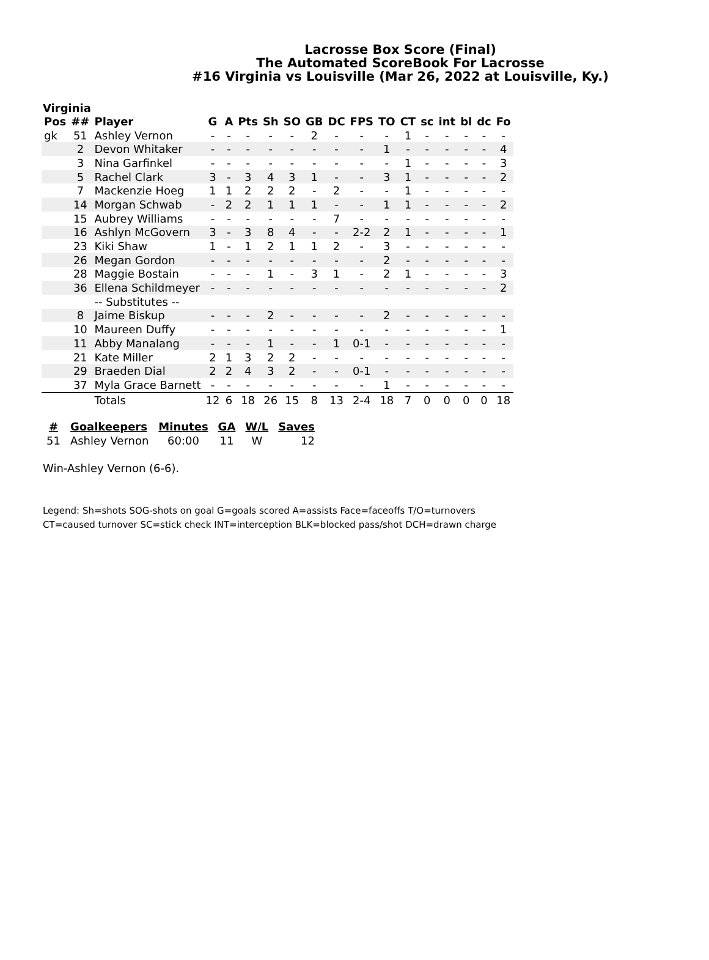Lacrosse Box Score (Final)
The Automated ScoreBook For Lacrosse
#16 Virginia vs Louisville (Mar 26, 2022 at Louisville, Ky.)
Virginia
| Pos | ## | Player | G | A | Pts | Sh | SO | GB | DC | FPS | TO | CT | sc | int | bl | dc | Fo |
| --- | --- | --- | --- | --- | --- | --- | --- | --- | --- | --- | --- | --- | --- | --- | --- | --- | --- |
| gk | 51 | Ashley Vernon | - | - | - | - | - | 2 | - | - | - | 1 | - | - | - | - | - |
| | 2 | Devon Whitaker | - | - | - | - | - | - | - | - | 1 | - | - | - | - | - | 4 |
| | 3 | Nina Garfinkel | - | - | - | - | - | - | - | - | - | 1 | - | - | - | - | 3 |
| | 5 | Rachel Clark | 3 | - | 3 | 4 | 3 | 1 | - | - | 3 | 1 | - | - | - | - | 2 |
| | 7 | Mackenzie Hoeg | 1 | 1 | 2 | 2 | 2 | - | 2 | - | - | 1 | - | - | - | - | - |
| | 14 | Morgan Schwab | - | 2 | 2 | 1 | 1 | 1 | - | - | 1 | 1 | - | - | - | - | 2 |
| | 15 | Aubrey Williams | - | - | - | - | - | - | 7 | - | - | - | - | - | - | - | - |
| | 16 | Ashlyn McGovern | 3 | - | 3 | 8 | 4 | - | - | 2-2 | 2 | 1 | - | - | - | - | 1 |
| | 23 | Kiki Shaw | 1 | - | 1 | 2 | 1 | 1 | 2 | - | 3 | - | - | - | - | - | - |
| | 26 | Megan Gordon | - | - | - | - | - | - | - | - | 2 | - | - | - | - | - | - |
| | 28 | Maggie Bostain | - | - | - | 1 | - | 3 | 1 | - | 2 | 1 | - | - | - | - | 3 |
| | 36 | Ellena Schildmeyer | - | - | - | - | - | - | - | - | - | - | - | - | - | - | 2 |
| | | -- Substitutes -- | | | | | | | | | | | | | | | |
| | 8 | Jaime Biskup | - | - | - | 2 | - | - | - | - | 2 | - | - | - | - | - | - |
| | 10 | Maureen Duffy | - | - | - | - | - | - | - | - | - | - | - | - | - | - | 1 |
| | 11 | Abby Manalang | - | - | - | 1 | - | - | 1 | 0-1 | - | - | - | - | - | - | - |
| | 21 | Kate Miller | 2 | 1 | 3 | 2 | 2 | - | - | - | - | - | - | - | - | - | - |
| | 29 | Braeden Dial | 2 | 2 | 4 | 3 | 2 | - | - | 0-1 | - | - | - | - | - | - | - |
| | 37 | Myla Grace Barnett | - | - | - | - | - | - | - | - | 1 | - | - | - | - | - | - |
| | | Totals | 12 | 6 | 18 | 26 | 15 | 8 | 13 | 2-4 | 18 | 7 | 0 | 0 | 0 | 0 | 18 |
| # | Goalkeepers | Minutes | GA | W/L | Saves |
| --- | --- | --- | --- | --- | --- |
| 51 | Ashley Vernon | 60:00 | 11 | W | 12 |
Win-Ashley Vernon (6-6).
Legend: Sh=shots SOG-shots on goal G=goals scored A=assists Face=faceoffs T/O=turnovers
CT=caused turnover SC=stick check INT=interception BLK=blocked pass/shot DCH=drawn charge